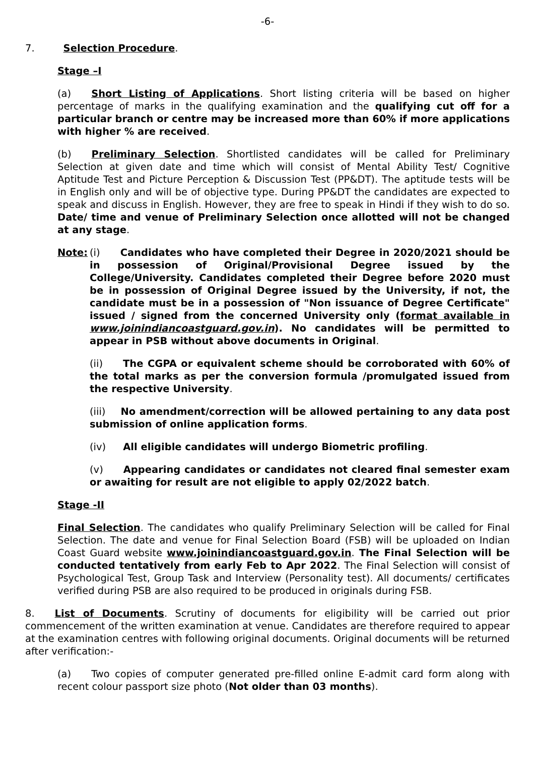-6-
7. Selection Procedure.
Stage –I
(a) Short Listing of Applications. Short listing criteria will be based on higher percentage of marks in the qualifying examination and the qualifying cut off for a particular branch or centre may be increased more than 60% if more applications with higher % are received.
(b) Preliminary Selection. Shortlisted candidates will be called for Preliminary Selection at given date and time which will consist of Mental Ability Test/ Cognitive Aptitude Test and Picture Perception & Discussion Test (PP&DT). The aptitude tests will be in English only and will be of objective type. During PP&DT the candidates are expected to speak and discuss in English. However, they are free to speak in Hindi if they wish to do so. Date/ time and venue of Preliminary Selection once allotted will not be changed at any stage.
Note: (i) Candidates who have completed their Degree in 2020/2021 should be in possession of Original/Provisional Degree issued by the College/University. Candidates completed their Degree before 2020 must be in possession of Original Degree issued by the University, if not, the candidate must be in a possession of "Non issuance of Degree Certificate" issued / signed from the concerned University only (format available in www.joinindiancoastguard.gov.in). No candidates will be permitted to appear in PSB without above documents in Original.
(ii) The CGPA or equivalent scheme should be corroborated with 60% of the total marks as per the conversion formula /promulgated issued from the respective University.
(iii) No amendment/correction will be allowed pertaining to any data post submission of online application forms.
(iv) All eligible candidates will undergo Biometric profiling.
(v) Appearing candidates or candidates not cleared final semester exam or awaiting for result are not eligible to apply 02/2022 batch.
Stage -II
Final Selection. The candidates who qualify Preliminary Selection will be called for Final Selection. The date and venue for Final Selection Board (FSB) will be uploaded on Indian Coast Guard website www.joinindiancoastguard.gov.in. The Final Selection will be conducted tentatively from early Feb to Apr 2022. The Final Selection will consist of Psychological Test, Group Task and Interview (Personality test). All documents/ certificates verified during PSB are also required to be produced in originals during FSB.
8. List of Documents. Scrutiny of documents for eligibility will be carried out prior commencement of the written examination at venue. Candidates are therefore required to appear at the examination centres with following original documents. Original documents will be returned after verification:-
(a) Two copies of computer generated pre-filled online E-admit card form along with recent colour passport size photo (Not older than 03 months).